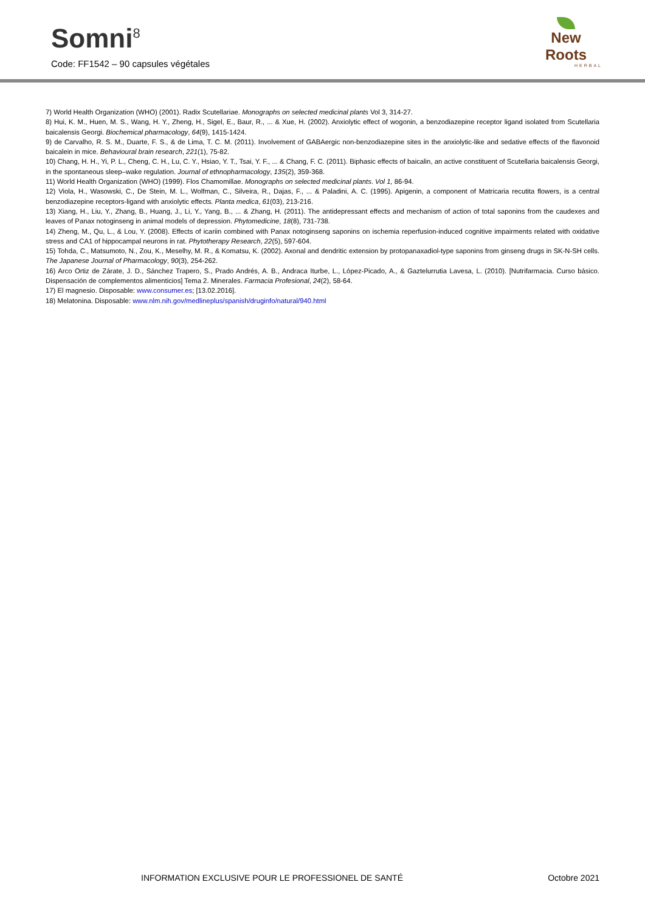Somni<sup>8</sup>
Code: FF1542 – 90 capsules végétales
New Roots
HERBAL
7) World Health Organization (WHO) (2001). Radix Scutellariae. Monographs on selected medicinal plants Vol 3, 314-27.
8) Hui, K. M., Huen, M. S., Wang, H. Y., Zheng, H., Sigel, E., Baur, R., ... & Xue, H. (2002). Anxiolytic effect of wogonin, a benzodiazepine receptor ligand isolated from Scutellaria baicalensis Georgi. Biochemical pharmacology, 64(9), 1415-1424.
9) de Carvalho, R. S. M., Duarte, F. S., & de Lima, T. C. M. (2011). Involvement of GABAergic non-benzodiazepine sites in the anxiolytic-like and sedative effects of the flavonoid baicalein in mice. Behavioural brain research, 221(1), 75-82.
10) Chang, H. H., Yi, P. L., Cheng, C. H., Lu, C. Y., Hsiao, Y. T., Tsai, Y. F., ... & Chang, F. C. (2011). Biphasic effects of baicalin, an active constituent of Scutellaria baicalensis Georgi, in the spontaneous sleep–wake regulation. Journal of ethnopharmacology, 135(2), 359-368.
11) World Health Organization (WHO) (1999). Flos Chamomillae. Monographs on selected medicinal plants. Vol 1, 86-94.
12) Viola, H., Wasowski, C., De Stein, M. L., Wolfman, C., Silveira, R., Dajas, F., ... & Paladini, A. C. (1995). Apigenin, a component of Matricaria recutita flowers, is a central benzodiazepine receptors-ligand with anxiolytic effects. Planta medica, 61(03), 213-216.
13) Xiang, H., Liu, Y., Zhang, B., Huang, J., Li, Y., Yang, B., ... & Zhang, H. (2011). The antidepressant effects and mechanism of action of total saponins from the caudexes and leaves of Panax notoginseng in animal models of depression. Phytomedicine, 18(8), 731-738.
14) Zheng, M., Qu, L., & Lou, Y. (2008). Effects of icariin combined with Panax notoginseng saponins on ischemia reperfusion-induced cognitive impairments related with oxidative stress and CA1 of hippocampal neurons in rat. Phytotherapy Research, 22(5), 597-604.
15) Tohda, C., Matsumoto, N., Zou, K., Meselhy, M. R., & Komatsu, K. (2002). Axonal and dendritic extension by protopanaxadiol-type saponins from ginseng drugs in SK-N-SH cells. The Japanese Journal of Pharmacology, 90(3), 254-262.
16) Arco Ortiz de Zárate, J. D., Sánchez Trapero, S., Prado Andrés, A. B., Andraca Iturbe, L., López-Picado, A., & Gaztelurrutia Lavesa, L. (2010). [Nutrifarmacia. Curso básico. Dispensación de complementos alimenticios] Tema 2. Minerales. Farmacia Profesional, 24(2), 58-64.
17) El magnesio. Disposable: www.consumer.es; [13.02.2016].
18) Melatonina. Disposable: www.nlm.nih.gov/medlineplus/spanish/druginfo/natural/940.html
INFORMATION EXCLUSIVE POUR LE PROFESSIONEL DE SANTÉ Octobre 2021